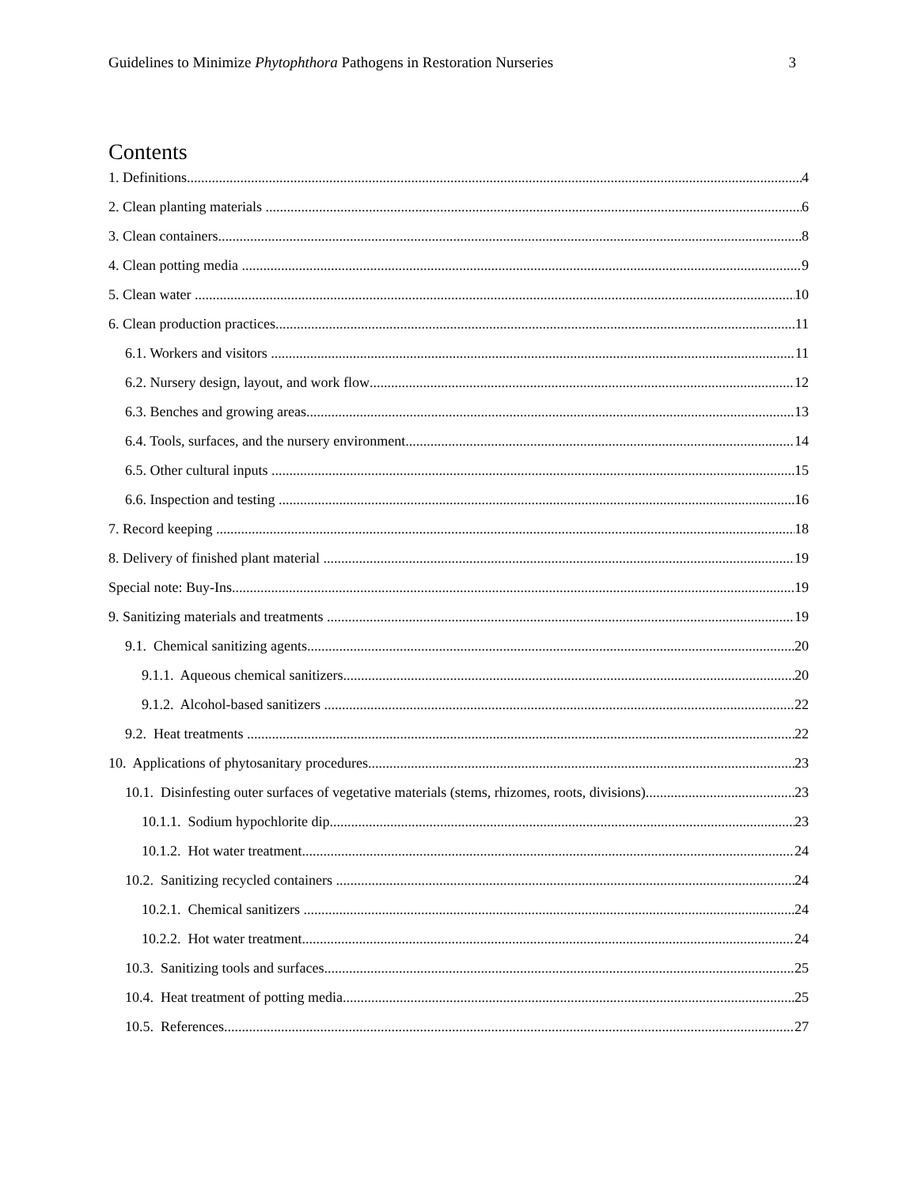Guidelines to Minimize Phytophthora Pathogens in Restoration Nurseries 3
Contents
1. Definitions 4
2. Clean planting materials 6
3. Clean containers 8
4. Clean potting media 9
5. Clean water 10
6. Clean production practices 11
6.1. Workers and visitors 11
6.2. Nursery design, layout, and work flow 12
6.3. Benches and growing areas 13
6.4. Tools, surfaces, and the nursery environment 14
6.5. Other cultural inputs 15
6.6. Inspection and testing 16
7. Record keeping 18
8. Delivery of finished plant material 19
Special note: Buy-Ins 19
9. Sanitizing materials and treatments 19
9.1. Chemical sanitizing agents 20
9.1.1. Aqueous chemical sanitizers 20
9.1.2. Alcohol-based sanitizers 22
9.2. Heat treatments 22
10. Applications of phytosanitary procedures 23
10.1. Disinfesting outer surfaces of vegetative materials (stems, rhizomes, roots, divisions) 23
10.1.1. Sodium hypochlorite dip 23
10.1.2. Hot water treatment 24
10.2. Sanitizing recycled containers 24
10.2.1. Chemical sanitizers 24
10.2.2. Hot water treatment 24
10.3. Sanitizing tools and surfaces 25
10.4. Heat treatment of potting media 25
10.5. References 27